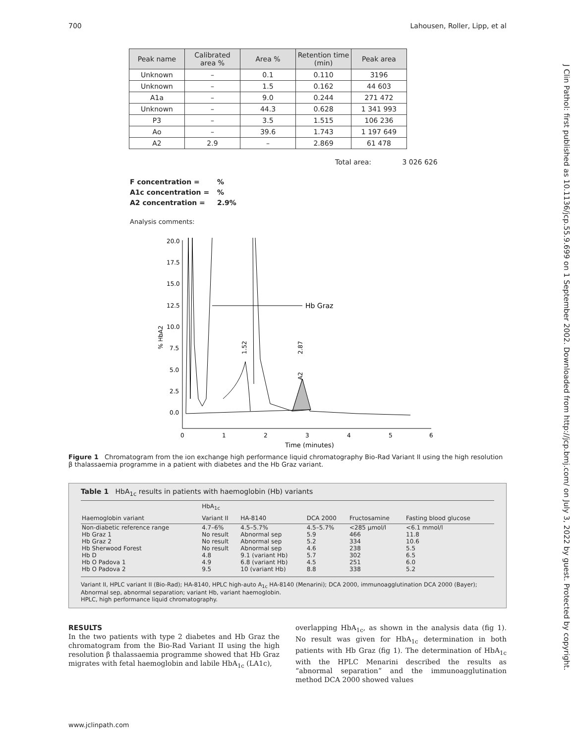700 Lahousen, Roller, Lipp, et al
J Clin Pathol: first published as 10.1136/jcp.55.9.699 on 1 September 2002. Downloaded from http://jcp.bmj.com/ on July 3, 2022 by guest. Protected by copyright.
| Peak name | Calibrated area % | Area % | Retention time (min) | Peak area |
| --- | --- | --- | --- | --- |
| Unknown | – | 0.1 | 0.110 | 3196 |
| Unknown | – | 1.5 | 0.162 | 44 603 |
| A1a | – | 9.0 | 0.244 | 271 472 |
| Unknown | – | 44.3 | 0.628 | 1 341 993 |
| P3 | – | 3.5 | 1.515 | 106 236 |
| Ao | – | 39.6 | 1.743 | 1 197 649 |
| A2 | 2.9 | – | 2.869 | 61 478 |
Total area: 3 026 626
F concentration =%
A1c concentration =%
A2 concentration = 2.9%
Analysis comments:
20.0
17.5
15.0
12.5
10.0
7.5
5.0
2.5
0.0
% HbA2
0
1
2
3
4
5
6
Time (minutes)
Hb Graz
1.52
2.87
A2
Figure 1 Chromatogram from the ion exchange high performance liquid chromatography Bio-Rad Variant II using the high resolution β thalassaemia programme in a patient with diabetes and the Hb Graz variant.
Table 1 HbA<sub>1c</sub> results in patients with haemoglobin (Hb) variants
| | HbA<sub>1c</sub> | | | | |
| --- | --- | --- | --- | --- | --- |
| Haemoglobin variant | Variant II | HA-8140 | DCA 2000 | Fructosamine | Fasting blood glucose |
| Non-diabetic reference range | 4.7–6% | 4.5–5.7% | 4.5–5.7% | <285 μmol/l | <6.1 mmol/l |
| Hb Graz 1 | No result | Abnormal sep | 5.9 | 466 | 11.8 |
| Hb Graz 2 | No result | Abnormal sep | 5.2 | 334 | 10.6 |
| Hb Sherwood Forest | No result | Abnormal sep | 4.6 | 238 | 5.5 |
| Hb D | 4.8 | 9.1 (variant Hb) | 5.7 | 302 | 6.5 |
| Hb O Padova 1 | 4.9 | 6.8 (variant Hb) | 4.5 | 251 | 6.0 |
| Hb O Padova 2 | 9.5 | 10 (variant Hb) | 8.8 | 338 | 5.2 |
Variant II, HPLC variant II (Bio-Rad); HA-8140, HPLC high-auto A<sub>1c</sub> HA-8140 (Menarini); DCA 2000, immunoagglutination DCA 2000 (Bayer); Abnormal sep, abnormal separation; variant Hb, variant haemoglobin.
HPLC, high performance liquid chromatography.
RESULTS
In the two patients with type 2 diabetes and Hb Graz the chromatogram from the Bio-Rad Variant II using the high resolution β thalassaemia programme showed that Hb Graz migrates with fetal haemoglobin and labile HbA<sub>1c</sub> (LA1c),
overlapping HbA<sub>1c</sub>, as shown in the analysis data (fig 1). No result was given for HbA<sub>1c</sub> determination in both patients with Hb Graz (fig 1). The determination of HbA<sub>1c</sub> with the HPLC Menarini described the results as “abnormal separation” and the immunoagglutination method DCA 2000 showed values
www.jclinpath.com